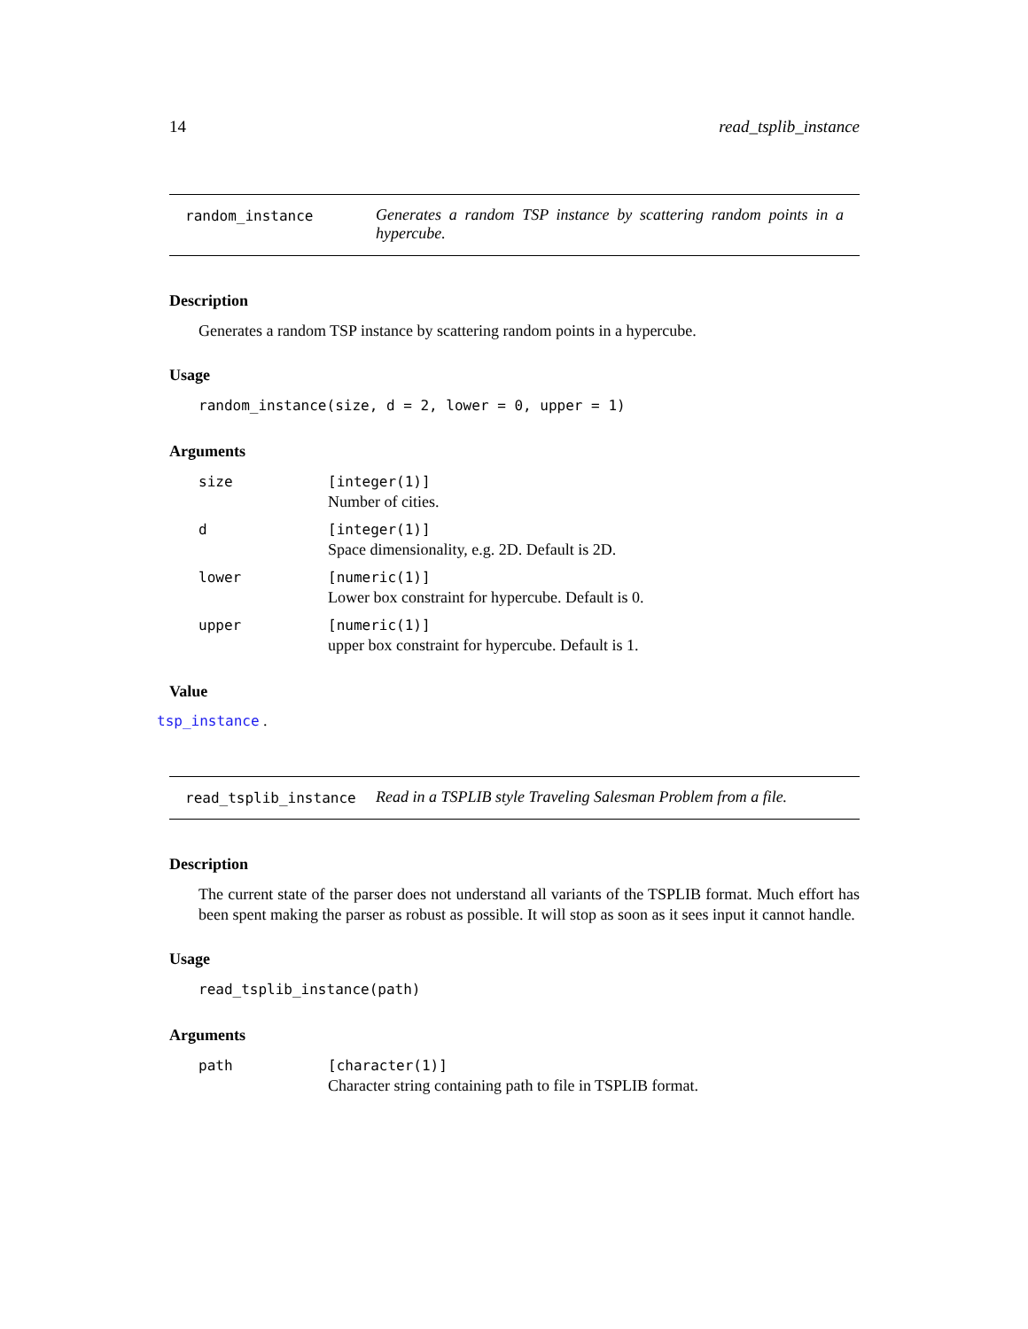14 read_tsplib_instance
random_instance Generates a random TSP instance by scattering random points in a hypercube.
Description
Generates a random TSP instance by scattering random points in a hypercube.
Usage
random_instance(size, d = 2, lower = 0, upper = 1)
Arguments
| size | [integer(1)] Number of cities. |
| d | [integer(1)] Space dimensionality, e.g. 2D. Default is 2D. |
| lower | [numeric(1)] Lower box constraint for hypercube. Default is 0. |
| upper | [numeric(1)] upper box constraint for hypercube. Default is 1. |
Value
tsp_instance .
read_tsplib_instance Read in a TSPLIB style Traveling Salesman Problem from a file.
Description
The current state of the parser does not understand all variants of the TSPLIB format. Much effort has been spent making the parser as robust as possible. It will stop as soon as it sees input it cannot handle.
Usage
read_tsplib_instance(path)
Arguments
| path | [character(1)] Character string containing path to file in TSPLIB format. |